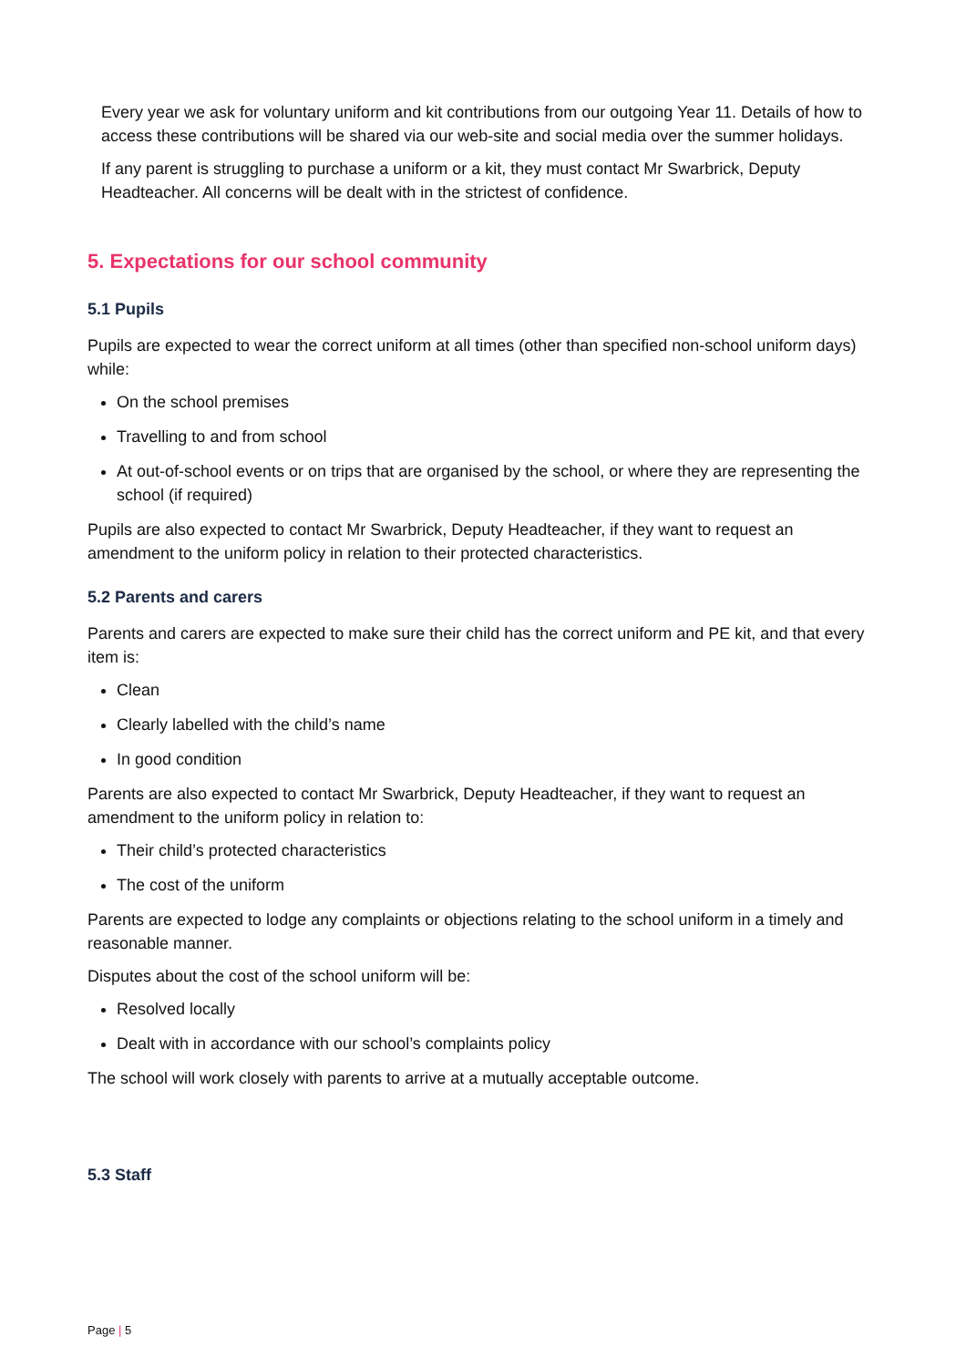Every year we ask for voluntary uniform and kit contributions from our outgoing Year 11. Details of how to access these contributions will be shared via our web-site and social media over the summer holidays.
If any parent is struggling to purchase a uniform or a kit, they must contact Mr Swarbrick, Deputy Headteacher. All concerns will be dealt with in the strictest of confidence.
5. Expectations for our school community
5.1 Pupils
Pupils are expected to wear the correct uniform at all times (other than specified non-school uniform days) while:
On the school premises
Travelling to and from school
At out-of-school events or on trips that are organised by the school, or where they are representing the school (if required)
Pupils are also expected to contact Mr Swarbrick, Deputy Headteacher, if they want to request an amendment to the uniform policy in relation to their protected characteristics.
5.2 Parents and carers
Parents and carers are expected to make sure their child has the correct uniform and PE kit, and that every item is:
Clean
Clearly labelled with the child’s name
In good condition
Parents are also expected to contact Mr Swarbrick, Deputy Headteacher, if they want to request an amendment to the uniform policy in relation to:
Their child’s protected characteristics
The cost of the uniform
Parents are expected to lodge any complaints or objections relating to the school uniform in a timely and reasonable manner.
Disputes about the cost of the school uniform will be:
Resolved locally
Dealt with in accordance with our school’s complaints policy
The school will work closely with parents to arrive at a mutually acceptable outcome.
5.3 Staff
Page | 5